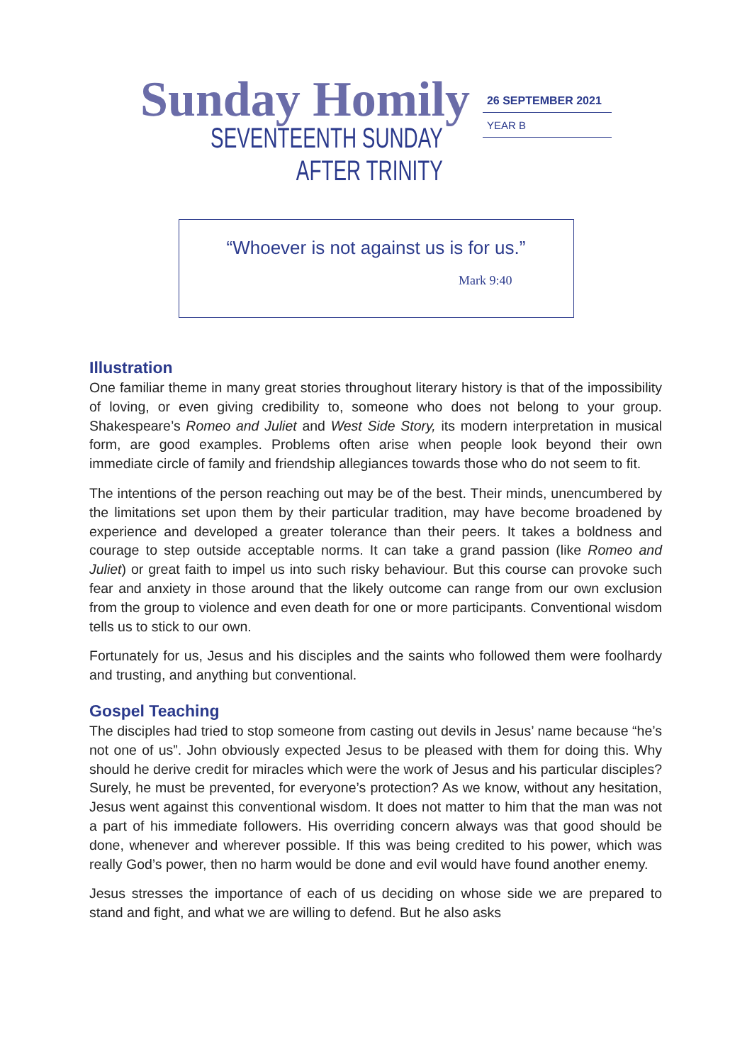Sunday Homily
SEVENTEENTH SUNDAY
AFTER TRINITY
26 SEPTEMBER 2021
YEAR B
“Whoever is not against us is for us.”
Mark 9:40
Illustration
One familiar theme in many great stories throughout literary history is that of the impossibility of loving, or even giving credibility to, someone who does not belong to your group. Shakespeare’s Romeo and Juliet and West Side Story, its modern interpretation in musical form, are good examples. Problems often arise when people look beyond their own immediate circle of family and friendship allegiances towards those who do not seem to fit.
The intentions of the person reaching out may be of the best. Their minds, unencumbered by the limitations set upon them by their particular tradition, may have become broadened by experience and developed a greater tolerance than their peers. It takes a boldness and courage to step outside acceptable norms. It can take a grand passion (like Romeo and Juliet) or great faith to impel us into such risky behaviour. But this course can provoke such fear and anxiety in those around that the likely outcome can range from our own exclusion from the group to violence and even death for one or more participants. Conventional wisdom tells us to stick to our own.
Fortunately for us, Jesus and his disciples and the saints who followed them were foolhardy and trusting, and anything but conventional.
Gospel Teaching
The disciples had tried to stop someone from casting out devils in Jesus’ name because “he’s not one of us”. John obviously expected Jesus to be pleased with them for doing this. Why should he derive credit for miracles which were the work of Jesus and his particular disciples? Surely, he must be prevented, for everyone’s protection? As we know, without any hesitation, Jesus went against this conventional wisdom. It does not matter to him that the man was not a part of his immediate followers. His overriding concern always was that good should be done, whenever and wherever possible. If this was being credited to his power, which was really God’s power, then no harm would be done and evil would have found another enemy.
Jesus stresses the importance of each of us deciding on whose side we are prepared to stand and fight, and what we are willing to defend. But he also asks